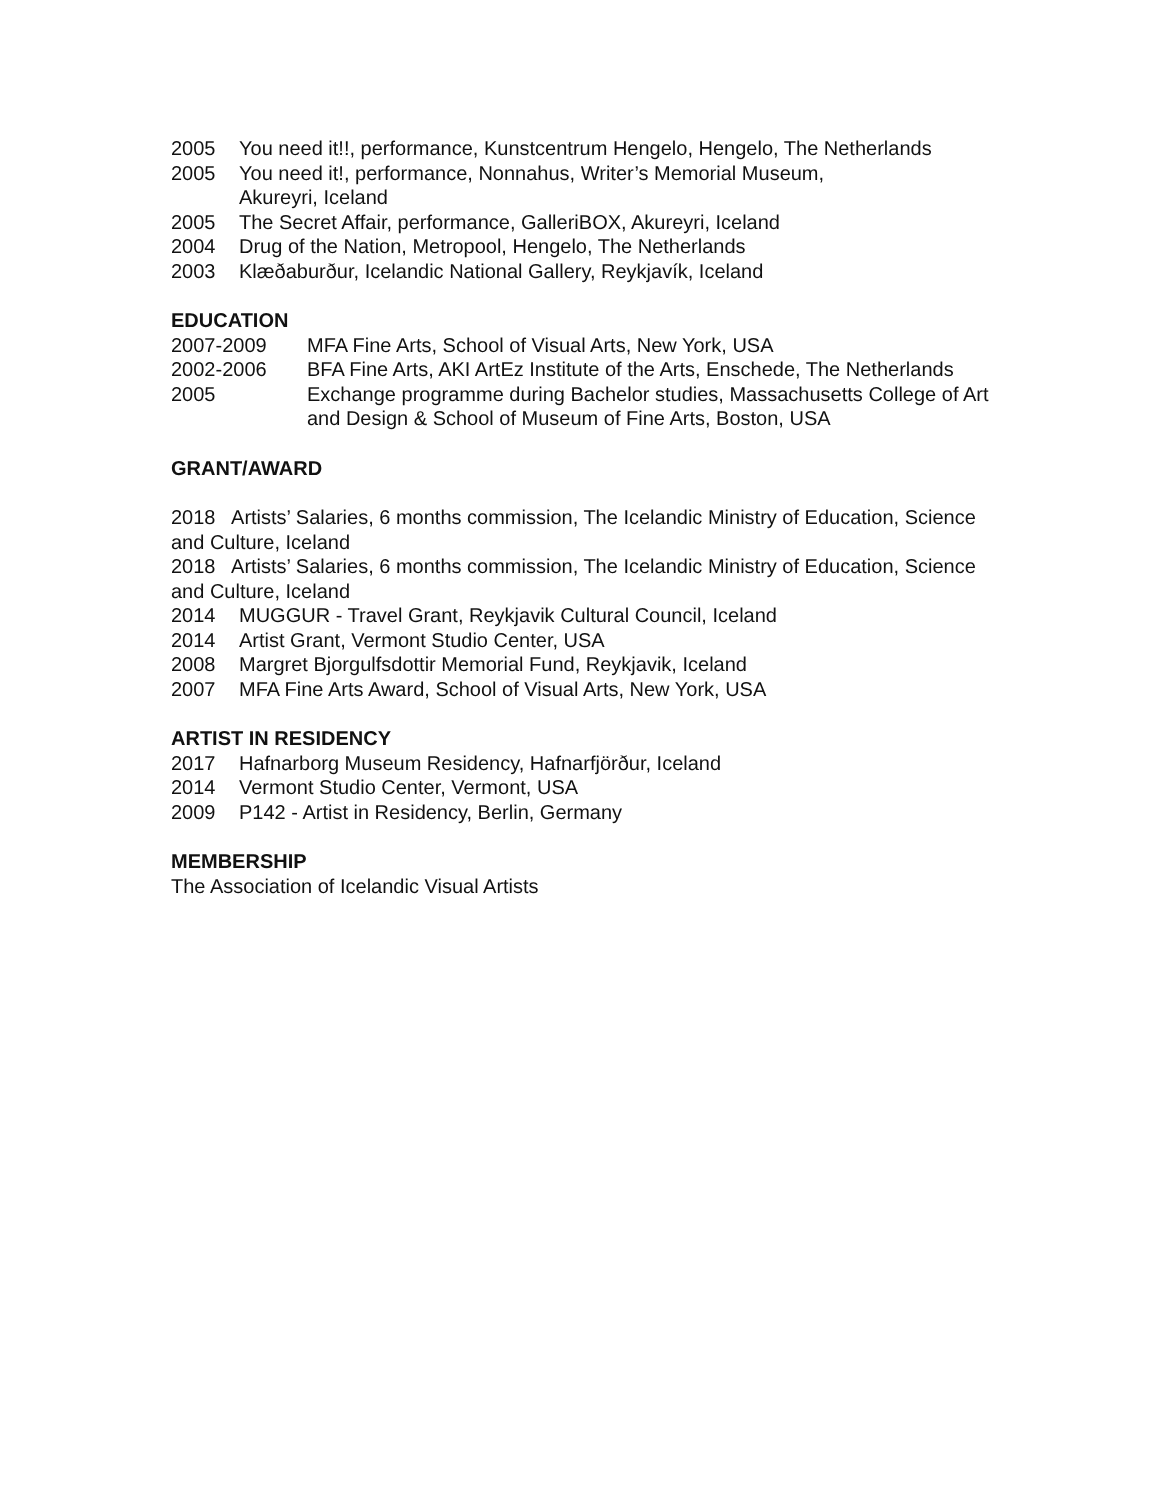2005 You need it!!, performance, Kunstcentrum Hengelo, Hengelo, The Netherlands
2005 You need it!, performance, Nonnahus, Writer’s Memorial Museum,
Akureyri, Iceland
2005 The Secret Affair, performance, GalleriBOX, Akureyri, Iceland
2004 Drug of the Nation, Metropool, Hengelo, The Netherlands
2003 Klæðaburður, Icelandic National Gallery, Reykjavík, Iceland
EDUCATION
2007-2009 MFA Fine Arts, School of Visual Arts, New York, USA
2002-2006 BFA Fine Arts, AKI ArtEz Institute of the Arts, Enschede, The Netherlands
2005 Exchange programme during Bachelor studies, Massachusetts College of Art and Design & School of Museum of Fine Arts, Boston, USA
GRANT/AWARD
2018 Artists’ Salaries, 6 months commission, The Icelandic Ministry of Education, Science and Culture, Iceland
2018 Artists’ Salaries, 6 months commission, The Icelandic Ministry of Education, Science and Culture, Iceland
2014 MUGGUR - Travel Grant, Reykjavik Cultural Council, Iceland
2014 Artist Grant, Vermont Studio Center, USA
2008 Margret Bjorgulfsdottir Memorial Fund, Reykjavik, Iceland
2007 MFA Fine Arts Award, School of Visual Arts, New York, USA
ARTIST IN RESIDENCY
2017 Hafnarborg Museum Residency, Hafnarfjörður, Iceland
2014 Vermont Studio Center, Vermont, USA
2009 P142 - Artist in Residency, Berlin, Germany
MEMBERSHIP
The Association of Icelandic Visual Artists